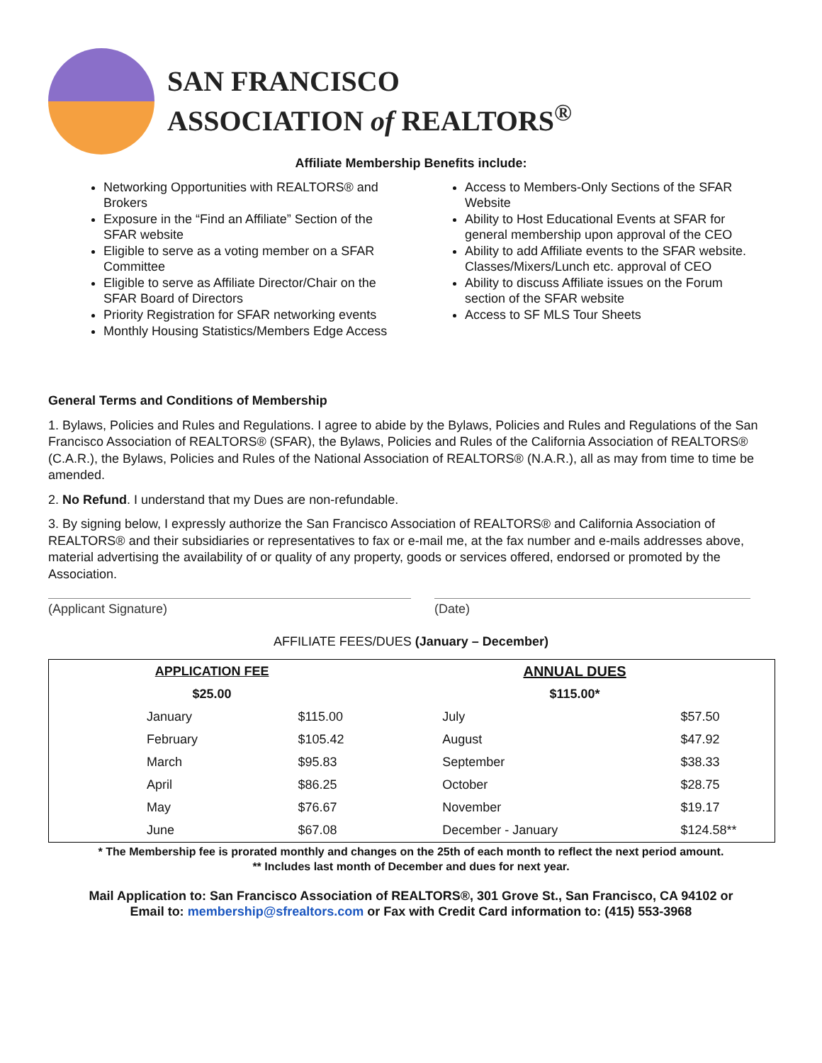SAN FRANCISCO
ASSOCIATION of REALTORS<sup>®</sup>
Affiliate Membership Benefits include:
Networking Opportunities with REALTORS® and Brokers
Exposure in the “Find an Affiliate” Section of the SFAR website
Eligible to serve as a voting member on a SFAR Committee
Eligible to serve as Affiliate Director/Chair on the SFAR Board of Directors
Priority Registration for SFAR networking events
Monthly Housing Statistics/Members Edge Access
Access to Members-Only Sections of the SFAR Website
Ability to Host Educational Events at SFAR for general membership upon approval of the CEO
Ability to add Affiliate events to the SFAR website. Classes/Mixers/Lunch etc. approval of CEO
Ability to discuss Affiliate issues on the Forum section of the SFAR website
Access to SF MLS Tour Sheets
General Terms and Conditions of Membership
1. Bylaws, Policies and Rules and Regulations. I agree to abide by the Bylaws, Policies and Rules and Regulations of the San Francisco Association of REALTORS® (SFAR), the Bylaws, Policies and Rules of the California Association of REALTORS® (C.A.R.), the Bylaws, Policies and Rules of the National Association of REALTORS® (N.A.R.), all as may from time to time be amended.
2. No Refund. I understand that my Dues are non-refundable.
3. By signing below, I expressly authorize the San Francisco Association of REALTORS® and California Association of REALTORS® and their subsidiaries or representatives to fax or e-mail me, at the fax number and e-mails addresses above, material advertising the availability of or quality of any property, goods or services offered, endorsed or promoted by the Association.
(Applicant Signature) (Date)
AFFILIATE FEES/DUES (January – December)
| APPLICATION FEE | | ANNUAL DUES | |
| --- | --- | --- | --- |
| $25.00 | | $115.00* | |
| January | $115.00 | July | $57.50 |
| February | $105.42 | August | $47.92 |
| March | $95.83 | September | $38.33 |
| April | $86.25 | October | $28.75 |
| May | $76.67 | November | $19.17 |
| June | $67.08 | December - January | $124.58** |
* The Membership fee is prorated monthly and changes on the 25th of each month to reflect the next period amount.
** Includes last month of December and dues for next year.
Mail Application to: San Francisco Association of REALTORS®, 301 Grove St., San Francisco, CA 94102 or
Email to: membership@sfrealtors.com or Fax with Credit Card information to: (415) 553-3968